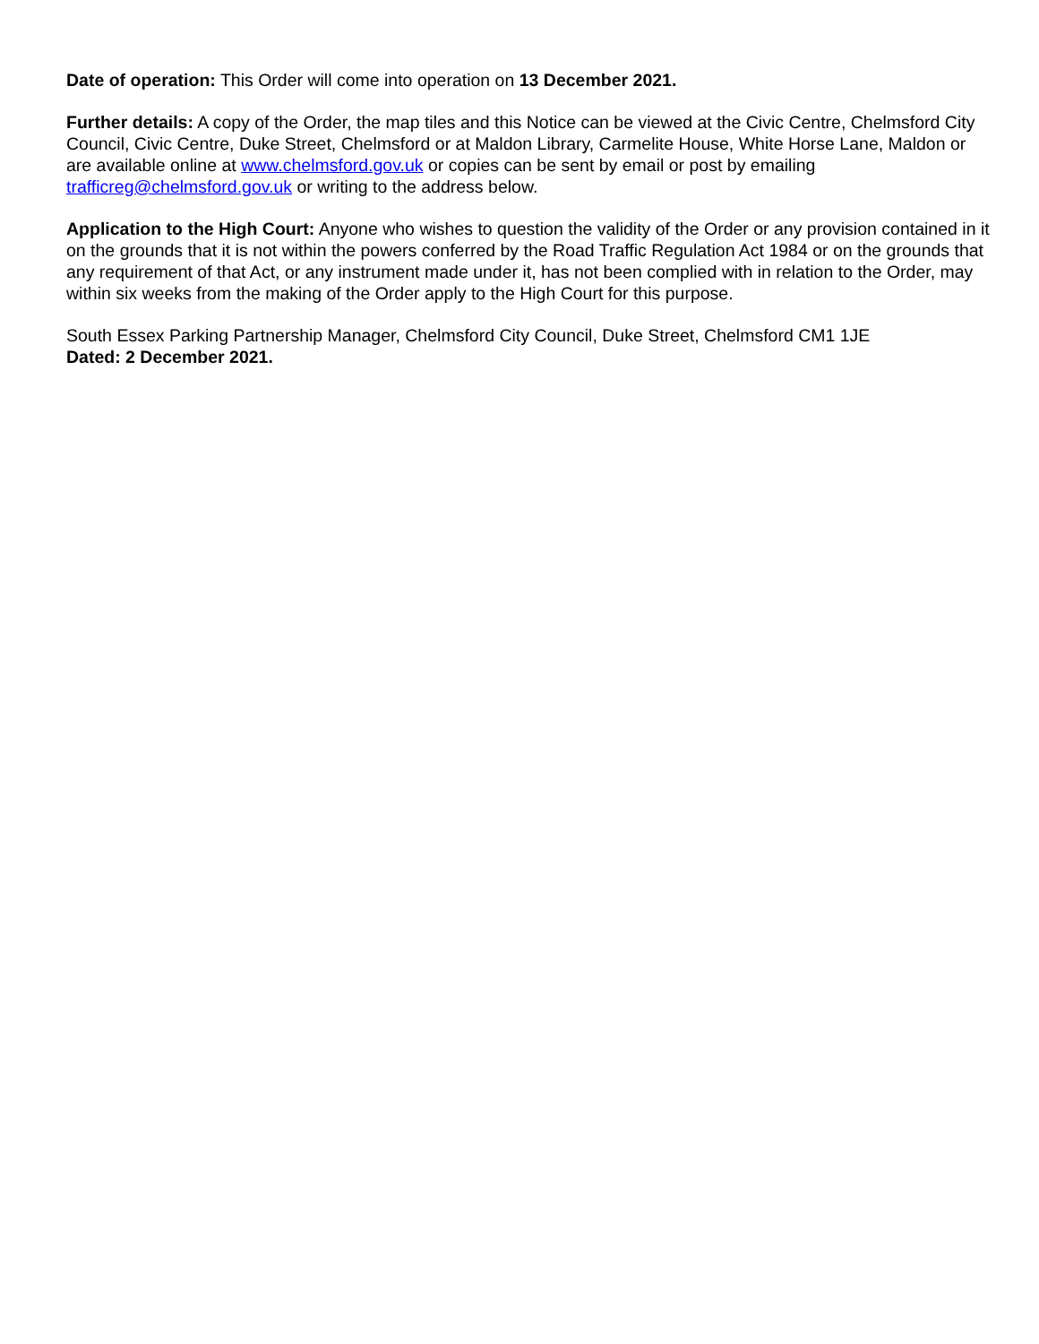Date of operation: This Order will come into operation on 13 December 2021.
Further details: A copy of the Order, the map tiles and this Notice can be viewed at the Civic Centre, Chelmsford City Council, Civic Centre, Duke Street, Chelmsford or at Maldon Library, Carmelite House, White Horse Lane, Maldon or are available online at www.chelmsford.gov.uk or copies can be sent by email or post by emailing trafficreg@chelmsford.gov.uk or writing to the address below.
Application to the High Court: Anyone who wishes to question the validity of the Order or any provision contained in it on the grounds that it is not within the powers conferred by the Road Traffic Regulation Act 1984 or on the grounds that any requirement of that Act, or any instrument made under it, has not been complied with in relation to the Order, may within six weeks from the making of the Order apply to the High Court for this purpose.
South Essex Parking Partnership Manager, Chelmsford City Council, Duke Street, Chelmsford CM1 1JE
Dated: 2 December 2021.